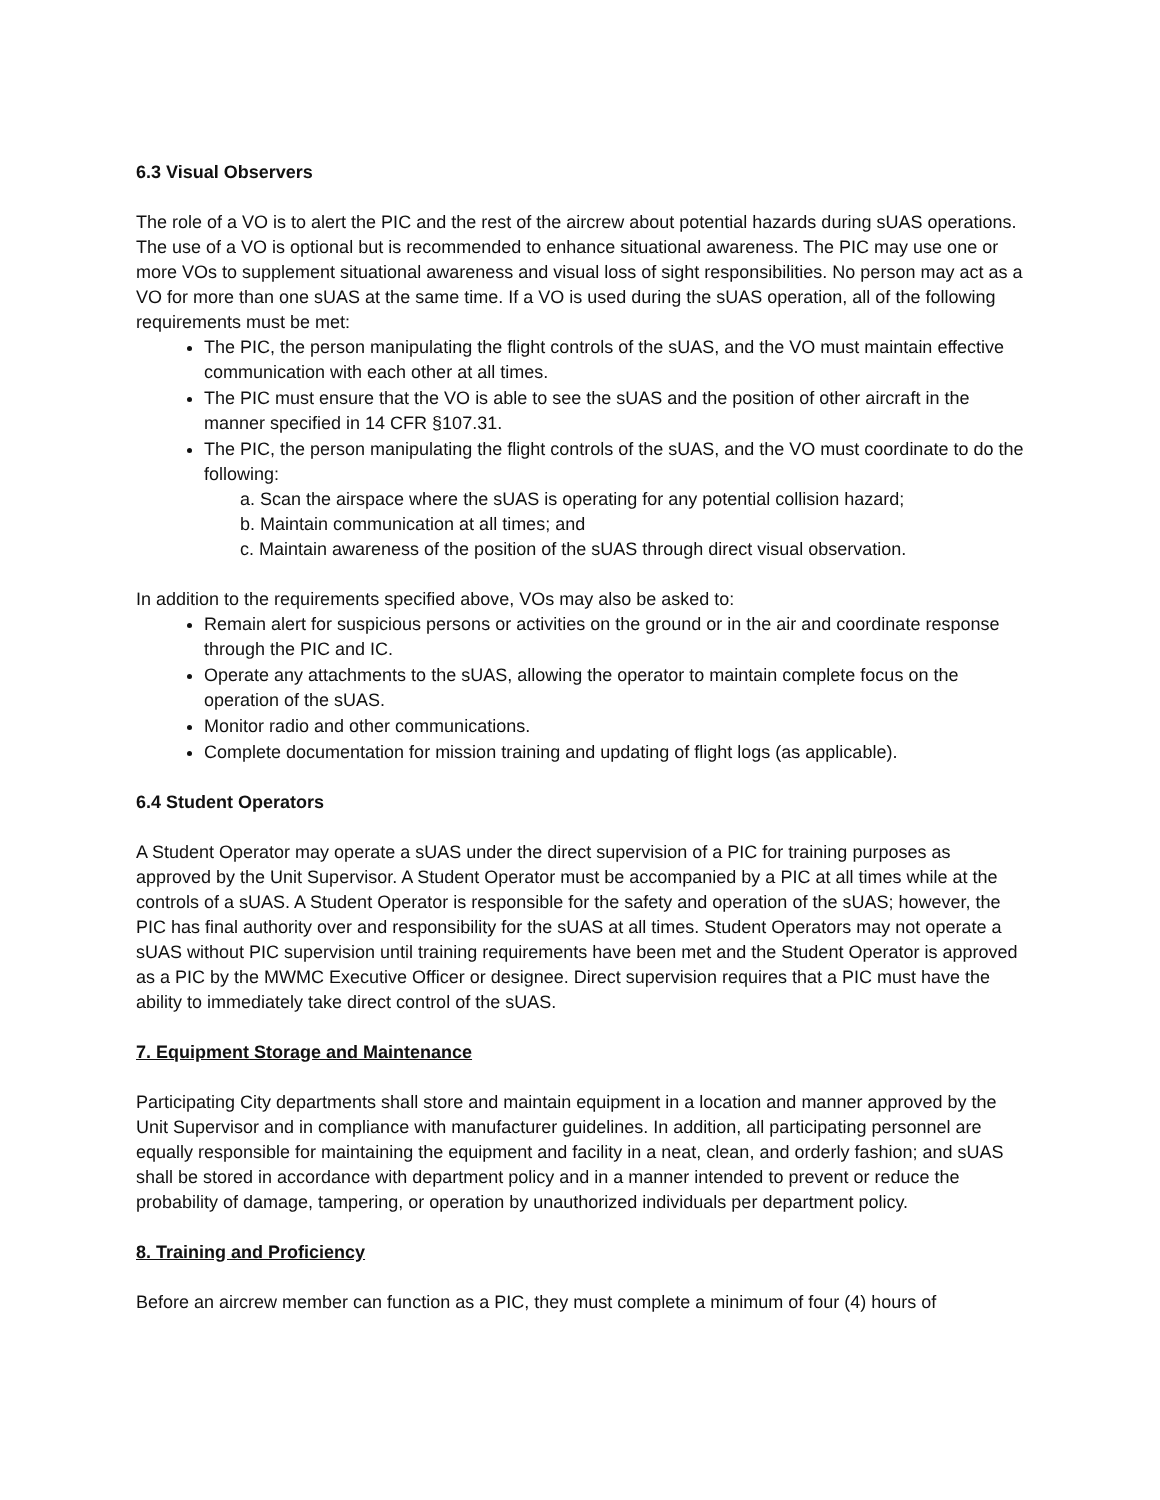6.3 Visual Observers
The role of a VO is to alert the PIC and the rest of the aircrew about potential hazards during sUAS operations. The use of a VO is optional but is recommended to enhance situational awareness. The PIC may use one or more VOs to supplement situational awareness and visual loss of sight responsibilities. No person may act as a VO for more than one sUAS at the same time. If a VO is used during the sUAS operation, all of the following requirements must be met:
The PIC, the person manipulating the flight controls of the sUAS, and the VO must maintain effective communication with each other at all times.
The PIC must ensure that the VO is able to see the sUAS and the position of other aircraft in the manner specified in 14 CFR §107.31.
The PIC, the person manipulating the flight controls of the sUAS, and the VO must coordinate to do the following:
a. Scan the airspace where the sUAS is operating for any potential collision hazard;
b. Maintain communication at all times; and
c. Maintain awareness of the position of the sUAS through direct visual observation.
In addition to the requirements specified above, VOs may also be asked to:
Remain alert for suspicious persons or activities on the ground or in the air and coordinate response through the PIC and IC.
Operate any attachments to the sUAS, allowing the operator to maintain complete focus on the operation of the sUAS.
Monitor radio and other communications.
Complete documentation for mission training and updating of flight logs (as applicable).
6.4 Student Operators
A Student Operator may operate a sUAS under the direct supervision of a PIC for training purposes as approved by the Unit Supervisor. A Student Operator must be accompanied by a PIC at all times while at the controls of a sUAS. A Student Operator is responsible for the safety and operation of the sUAS; however, the PIC has final authority over and responsibility for the sUAS at all times. Student Operators may not operate a sUAS without PIC supervision until training requirements have been met and the Student Operator is approved as a PIC by the MWMC Executive Officer or designee. Direct supervision requires that a PIC must have the ability to immediately take direct control of the sUAS.
7. Equipment Storage and Maintenance
Participating City departments shall store and maintain equipment in a location and manner approved by the Unit Supervisor and in compliance with manufacturer guidelines. In addition, all participating personnel are equally responsible for maintaining the equipment and facility in a neat, clean, and orderly fashion; and sUAS shall be stored in accordance with department policy and in a manner intended to prevent or reduce the probability of damage, tampering, or operation by unauthorized individuals per department policy.
8. Training and Proficiency
Before an aircrew member can function as a PIC, they must complete a minimum of four (4) hours of